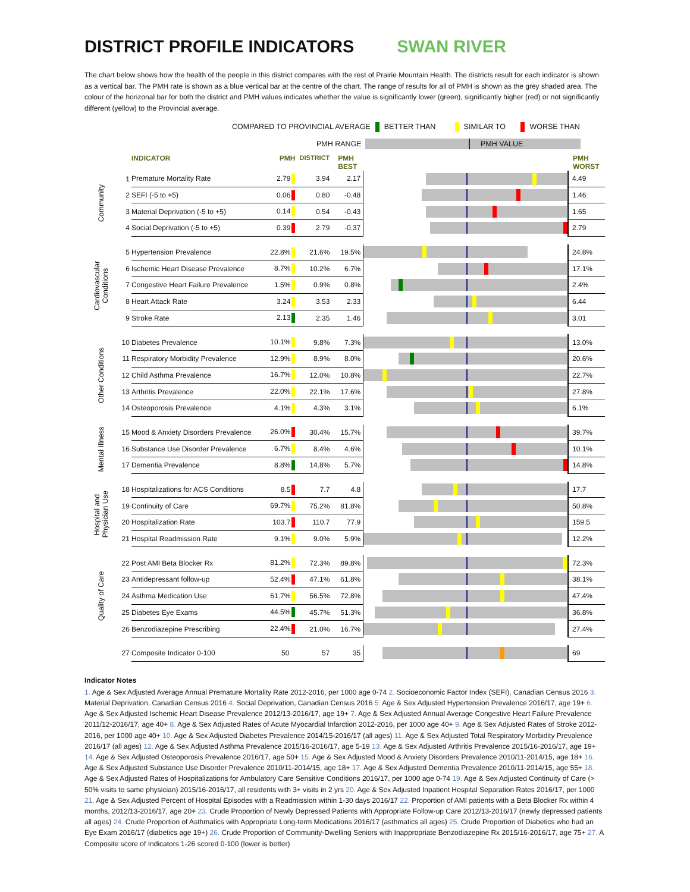DISTRICT PROFILE INDICATORS SWAN RIVER
The chart below shows how the health of the people in this district compares with the rest of Prairie Mountain Health. The districts result for each indicator is shown as a vertical bar. The PMH rate is shown as a blue vertical bar at the centre of the chart. The range of results for all of PMH is shown as the grey shaded area. The colour of the horizonal bar for both the district and PMH values indicates whether the value is significantly lower (green), significantly higher (red) or not significantly different (yellow) to the Provincial average.
COMPARED TO PROVINCIAL AVERAGE BETTER THAN SIMILAR TO WORSE THAN
PMH RANGE PMH VALUE
| | | INDICATOR | PMH | DISTRICT | PMH BEST | | PMH WORST |
| --- | --- | --- | --- | --- | --- | --- | --- |
| Community | 1 | Premature Mortality Rate | 2.79 | 3.94 | 2.17 | | 4.49 |
| | 2 | SEFI (-5 to +5) | 0.06 | 0.80 | -0.48 | | 1.46 |
| | 3 | Material Deprivation (-5 to +5) | 0.14 | 0.54 | -0.43 | | 1.65 |
| | 4 | Social Deprivation (-5 to +5) | 0.39 | 2.79 | -0.37 | | 2.79 |
| Cardiovascular Conditions | 5 | Hypertension Prevalence | 22.8% | 21.6% | 19.5% | | 24.8% |
| | 6 | Ischemic Heart Disease Prevalence | 8.7% | 10.2% | 6.7% | | 17.1% |
| | 7 | Congestive Heart Failure Prevalence | 1.5% | 0.9% | 0.8% | | 2.4% |
| | 8 | Heart Attack Rate | 3.24 | 3.53 | 2.33 | | 6.44 |
| | 9 | Stroke Rate | 2.13 | 2.35 | 1.46 | | 3.01 |
| Other Conditions | 10 | Diabetes Prevalence | 10.1% | 9.8% | 7.3% | | 13.0% |
| | 11 | Respiratory Morbidity Prevalence | 12.9% | 8.9% | 8.0% | | 20.6% |
| | 12 | Child Asthma Prevalence | 16.7% | 12.0% | 10.8% | | 22.7% |
| | 13 | Arthritis Prevalence | 22.0% | 22.1% | 17.6% | | 27.8% |
| | 14 | Osteoporosis Prevalence | 4.1% | 4.3% | 3.1% | | 6.1% |
| Mental Illness | 15 | Mood & Anxiety Disorders Prevalence | 26.0% | 30.4% | 15.7% | | 39.7% |
| | 16 | Substance Use Disorder Prevalence | 6.7% | 8.4% | 4.6% | | 10.1% |
| | 17 | Dementia Prevalence | 8.8% | 14.8% | 5.7% | | 14.8% |
| Hospital and Physician Use | 18 | Hospitalizations for ACS Conditions | 8.5 | 7.7 | 4.8 | | 17.7 |
| | 19 | Continuity of Care | 69.7% | 75.2% | 81.8% | | 50.8% |
| | 20 | Hospitalization Rate | 103.7 | 110.7 | 77.9 | | 159.5 |
| | 21 | Hospital Readmission Rate | 9.1% | 9.0% | 5.9% | | 12.2% |
| Quality of Care | 22 | Post AMI Beta Blocker Rx | 81.2% | 72.3% | 89.8% | | 72.3% |
| | 23 | Antidepressant follow-up | 52.4% | 47.1% | 61.8% | | 38.1% |
| | 24 | Asthma Medication Use | 61.7% | 56.5% | 72.8% | | 47.4% |
| | 25 | Diabetes Eye Exams | 44.5% | 45.7% | 51.3% | | 36.8% |
| | 26 | Benzodiazepine Prescribing | 22.4% | 21.0% | 16.7% | | 27.4% |
| | 27 | Composite Indicator 0-100 | 50 | 57 | 35 | | 69 |
Indicator Notes
1. Age & Sex Adjusted Average Annual Premature Mortality Rate 2012-2016, per 1000 age 0-74 2. Socioeconomic Factor Index (SEFI), Canadian Census 2016 3. Material Deprivation, Canadian Census 2016 4. Social Deprivation, Canadian Census 2016 5. Age & Sex Adjusted Hypertension Prevalence 2016/17, age 19+ 6. Age & Sex Adjusted Ischemic Heart Disease Prevalence 2012/13-2016/17, age 19+ 7. Age & Sex Adjusted Annual Average Congestive Heart Failure Prevalence 2011/12-2016/17, age 40+ 8. Age & Sex Adjusted Rates of Acute Myocardial Infarction 2012-2016, per 1000 age 40+ 9. Age & Sex Adjusted Rates of Stroke 2012-2016, per 1000 age 40+ 10. Age & Sex Adjusted Diabetes Prevalence 2014/15-2016/17 (all ages) 11. Age & Sex Adjusted Total Respiratory Morbidity Prevalence 2016/17 (all ages) 12. Age & Sex Adjusted Asthma Prevalence 2015/16-2016/17, age 5-19 13. Age & Sex Adjusted Arthritis Prevalence 2015/16-2016/17, age 19+ 14. Age & Sex Adjusted Osteoporosis Prevalence 2016/17, age 50+ 15. Age & Sex Adjusted Mood & Anxiety Disorders Prevalence 2010/11-2014/15, age 18+ 16. Age & Sex Adjusted Substance Use Disorder Prevalence 2010/11-2014/15, age 18+ 17. Age & Sex Adjusted Dementia Prevalence 2010/11-2014/15, age 55+ 18. Age & Sex Adjusted Rates of Hospitalizations for Ambulatory Care Sensitive Conditions 2016/17, per 1000 age 0-74 19. Age & Sex Adjusted Continuity of Care (> 50% visits to same physician) 2015/16-2016/17, all residents with 3+ visits in 2 yrs 20. Age & Sex Adjusted Inpatient Hospital Separation Rates 2016/17, per 1000 21. Age & Sex Adjusted Percent of Hospital Episodes with a Readmission within 1-30 days 2016/17 22. Proportion of AMI patients with a Beta Blocker Rx within 4 months, 2012/13-2016/17, age 20+ 23. Crude Proportion of Newly Depressed Patients with Appropriate Follow-up Care 2012/13-2016/17 (newly depressed patients all ages) 24. Crude Proportion of Asthmatics with Appropriate Long-term Medications 2016/17 (asthmatics all ages) 25. Crude Proportion of Diabetics who had an Eye Exam 2016/17 (diabetics age 19+) 26. Crude Proportion of Community-Dwelling Seniors with Inappropriate Benzodiazepine Rx 2015/16-2016/17, age 75+ 27. A Composite score of Indicators 1-26 scored 0-100 (lower is better)